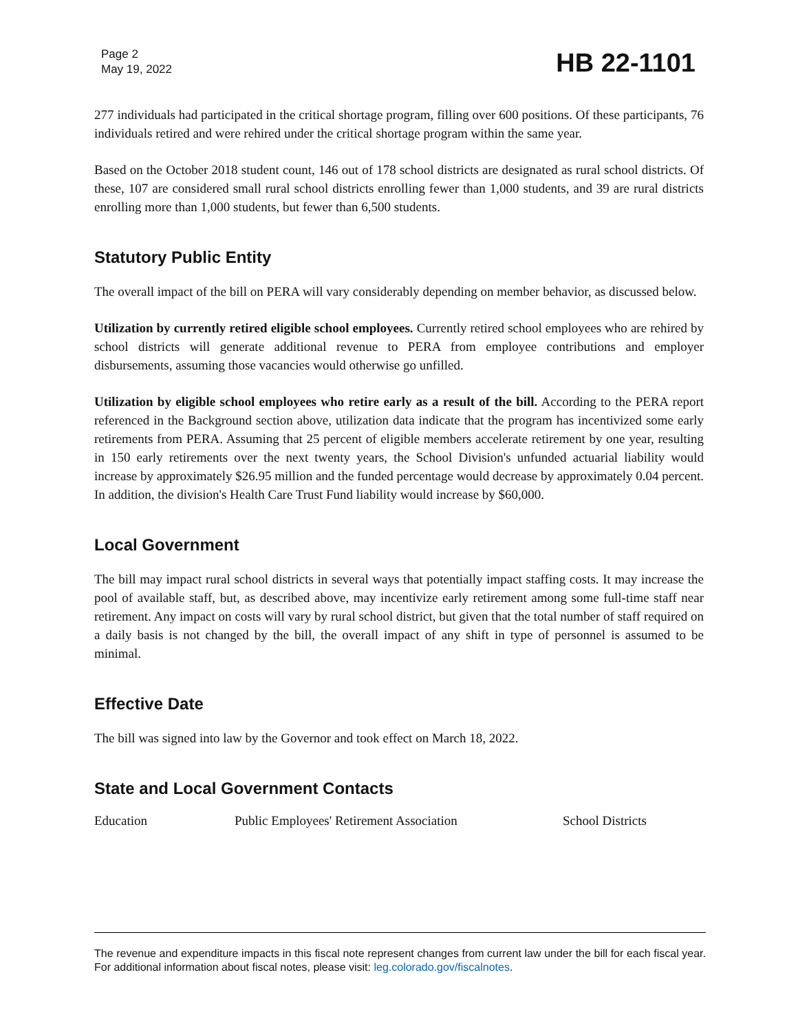Page 2
May 19, 2022
HB 22-1101
277 individuals had participated in the critical shortage program, filling over 600 positions. Of these participants, 76 individuals retired and were rehired under the critical shortage program within the same year.
Based on the October 2018 student count, 146 out of 178 school districts are designated as rural school districts. Of these, 107 are considered small rural school districts enrolling fewer than 1,000 students, and 39 are rural districts enrolling more than 1,000 students, but fewer than 6,500 students.
Statutory Public Entity
The overall impact of the bill on PERA will vary considerably depending on member behavior, as discussed below.
Utilization by currently retired eligible school employees. Currently retired school employees who are rehired by school districts will generate additional revenue to PERA from employee contributions and employer disbursements, assuming those vacancies would otherwise go unfilled.
Utilization by eligible school employees who retire early as a result of the bill. According to the PERA report referenced in the Background section above, utilization data indicate that the program has incentivized some early retirements from PERA. Assuming that 25 percent of eligible members accelerate retirement by one year, resulting in 150 early retirements over the next twenty years, the School Division's unfunded actuarial liability would increase by approximately $26.95 million and the funded percentage would decrease by approximately 0.04 percent. In addition, the division's Health Care Trust Fund liability would increase by $60,000.
Local Government
The bill may impact rural school districts in several ways that potentially impact staffing costs. It may increase the pool of available staff, but, as described above, may incentivize early retirement among some full-time staff near retirement. Any impact on costs will vary by rural school district, but given that the total number of staff required on a daily basis is not changed by the bill, the overall impact of any shift in type of personnel is assumed to be minimal.
Effective Date
The bill was signed into law by the Governor and took effect on March 18, 2022.
State and Local Government Contacts
Education Public Employees' Retirement Association School Districts
The revenue and expenditure impacts in this fiscal note represent changes from current law under the bill for each fiscal year. For additional information about fiscal notes, please visit: leg.colorado.gov/fiscalnotes.